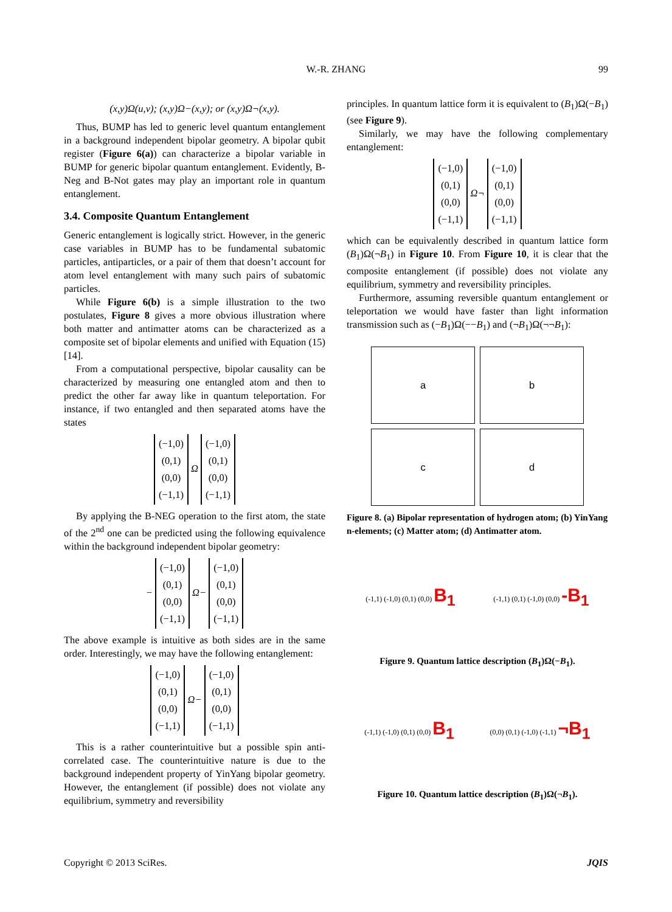W.-R. ZHANG 99
(x,y)Ω(u,v); (x,y)Ω−(x,y); or (x,y)Ω¬(x,y).
Thus, BUMP has led to generic level quantum entanglement in a background independent bipolar geometry. A bipolar qubit register (Figure 6(a)) can characterize a bipolar variable in BUMP for generic bipolar quantum entanglement. Evidently, B-Neg and B-Not gates may play an important role in quantum entanglement.
3.4. Composite Quantum Entanglement
Generic entanglement is logically strict. However, in the generic case variables in BUMP has to be fundamental subatomic particles, antiparticles, or a pair of them that doesn’t account for atom level entanglement with many such pairs of subatomic particles.
While Figure 6(b) is a simple illustration to the two postulates, Figure 8 gives a more obvious illustration where both matter and antimatter atoms can be characterized as a composite set of bipolar elements and unified with Equation (15) [14].
From a computational perspective, bipolar causality can be characterized by measuring one entangled atom and then to predict the other far away like in quantum teleportation. For instance, if two entangled and then separated atoms have the states
(−1,0)
(0,1)
(0,0)
(−1,1) Ω (−1,0)
(0,1)
(0,0)
(−1,1)
By applying the B-NEG operation to the first atom, the state of the 2<sup>nd</sup> one can be predicted using the following equivalence within the background independent bipolar geometry:
− (−1,0)
(0,1)
(0,0)
(−1,1) Ω− (−1,0)
(0,1)
(0,0)
(−1,1)
The above example is intuitive as both sides are in the same order. Interestingly, we may have the following entanglement:
(−1,0)
(0,1)
(0,0)
(−1,1) Ω− (−1,0)
(0,1)
(0,0)
(−1,1)
This is a rather counterintuitive but a possible spin anti-correlated case. The counterintuitive nature is due to the background independent property of YinYang bipolar geometry. However, the entanglement (if possible) does not violate any equilibrium, symmetry and reversibility
principles. In quantum lattice form it is equivalent to (B<sub>1</sub>)Ω(−B<sub>1</sub>) (see Figure 9).
Similarly, we may have the following complementary entanglement:
(−1,0)
(0,1)
(0,0)
(−1,1) Ω¬ (−1,0)
(0,1)
(0,0)
(−1,1)
which can be equivalently described in quantum lattice form (B<sub>1</sub>)Ω(¬B<sub>1</sub>) in Figure 10. From Figure 10, it is clear that the composite entanglement (if possible) does not violate any equilibrium, symmetry and reversibility principles.
Furthermore, assuming reversible quantum entanglement or teleportation we would have faster than light information transmission such as (−B<sub>1</sub>)Ω(−−B<sub>1</sub>) and (¬B<sub>1</sub>)Ω(¬¬B<sub>1</sub>):
a
b
c
d
Figure 8. (a) Bipolar representation of hydrogen atom; (b) YinYang n-elements; (c) Matter atom; (d) Antimatter atom.
(-1,1) (-1,0) (0,1) (0,0) B<sub>1</sub> (-1,1) (0,1) (-1,0) (0,0) -B<sub>1</sub>
Figure 9. Quantum lattice description (B<sub>1</sub>)Ω(−B<sub>1</sub>).
(-1,1) (-1,0) (0,1) (0,0) B<sub>1</sub> (0,0) (0,1) (-1,0) (-1,1) ¬B<sub>1</sub>
Figure 10. Quantum lattice description (B<sub>1</sub>)Ω(¬B<sub>1</sub>).
Copyright © 2013 SciRes. JQIS